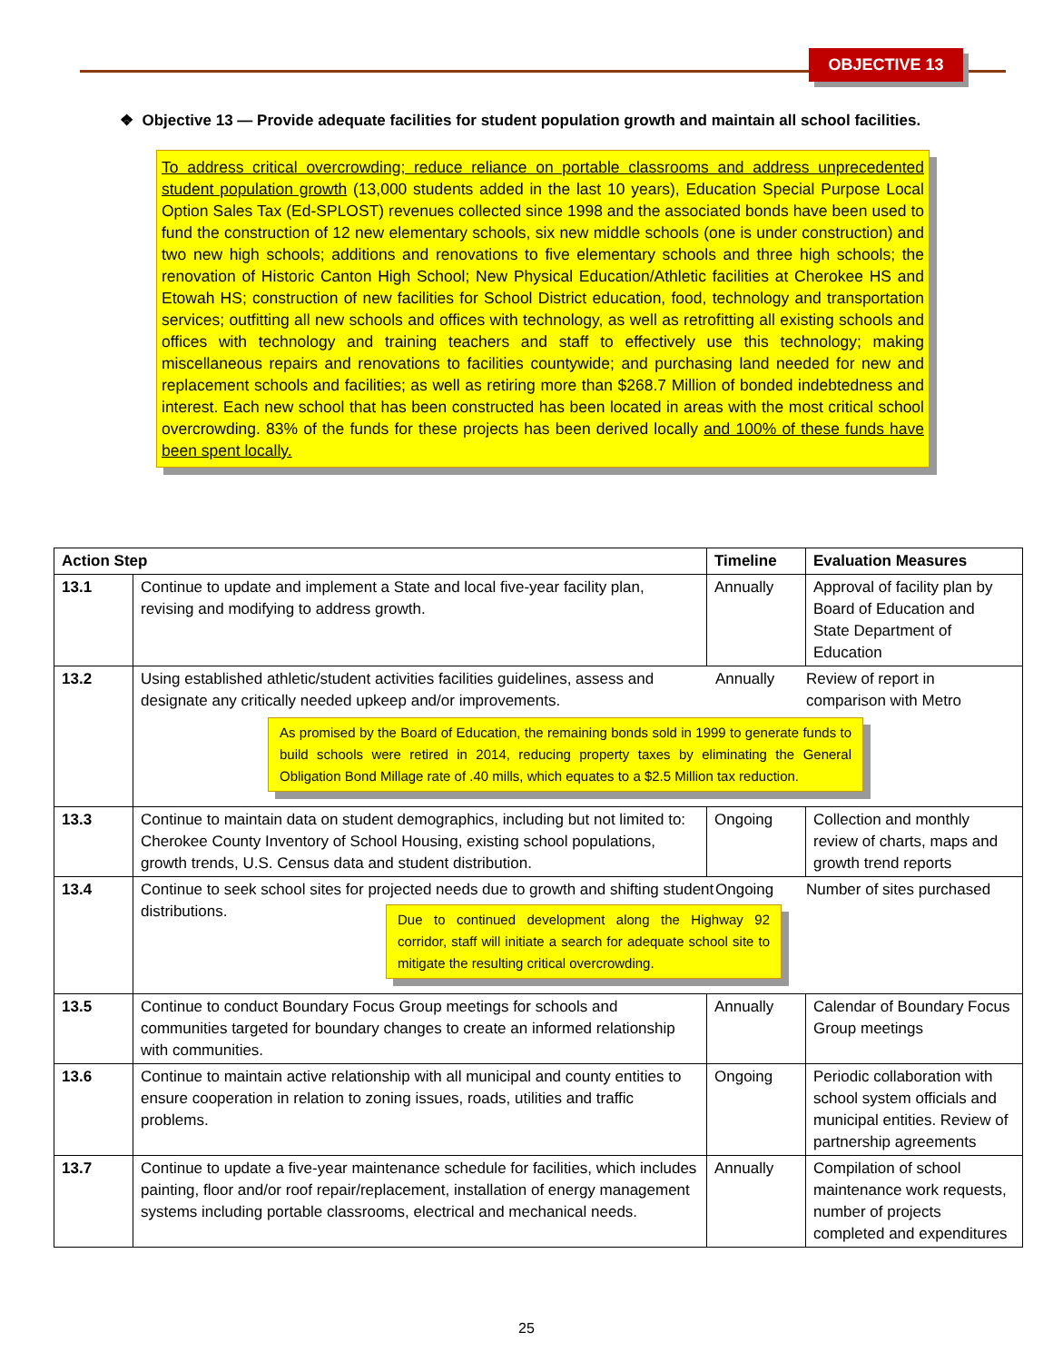OBJECTIVE 13
❖ Objective 13 — Provide adequate facilities for student population growth and maintain all school facilities.
To address critical overcrowding; reduce reliance on portable classrooms and address unprecedented student population growth (13,000 students added in the last 10 years), Education Special Purpose Local Option Sales Tax (Ed-SPLOST) revenues collected since 1998 and the associated bonds have been used to fund the construction of 12 new elementary schools, six new middle schools (one is under construction) and two new high schools; additions and renovations to five elementary schools and three high schools; the renovation of Historic Canton High School; New Physical Education/Athletic facilities at Cherokee HS and Etowah HS; construction of new facilities for School District education, food, technology and transportation services; outfitting all new schools and offices with technology, as well as retrofitting all existing schools and offices with technology and training teachers and staff to effectively use this technology; making miscellaneous repairs and renovations to facilities countywide; and purchasing land needed for new and replacement schools and facilities; as well as retiring more than $268.7 Million of bonded indebtedness and interest. Each new school that has been constructed has been located in areas with the most critical school overcrowding. 83% of the funds for these projects has been derived locally and 100% of these funds have been spent locally.
| Action Step | | Timeline | Evaluation Measures |
| --- | --- | --- | --- |
| 13.1 | Continue to update and implement a State and local five-year facility plan, revising and modifying to address growth. | Annually | Approval of facility plan by Board of Education and State Department of Education |
| 13.2 | Using established athletic/student activities facilities guidelines, assess and designate any critically needed upkeep and/or improvements. Annually Review of report in comparison with Metro As promised by the Board of Education, the remaining bonds sold in 1999 to generate funds to build schools were retired in 2014, reducing property taxes by eliminating the General Obligation Bond Millage rate of .40 mills, which equates to a $2.5 Million tax reduction. | | |
| 13.3 | Continue to maintain data on student demographics, including but not limited to: Cherokee County Inventory of School Housing, existing school populations, growth trends, U.S. Census data and student distribution. | Ongoing | Collection and monthly review of charts, maps and growth trend reports |
| 13.4 | Continue to seek school sites for projected needs due to growth and shifting student distributions. Ongoing Number of sites purchased Due to continued development along the Highway 92 corridor, staff will initiate a search for adequate school site to mitigate the resulting critical overcrowding. | | |
| 13.5 | Continue to conduct Boundary Focus Group meetings for schools and communities targeted for boundary changes to create an informed relationship with communities. | Annually | Calendar of Boundary Focus Group meetings |
| 13.6 | Continue to maintain active relationship with all municipal and county entities to ensure cooperation in relation to zoning issues, roads, utilities and traffic problems. | Ongoing | Periodic collaboration with school system officials and municipal entities. Review of partnership agreements |
| 13.7 | Continue to update a five-year maintenance schedule for facilities, which includes painting, floor and/or roof repair/replacement, installation of energy management systems including portable classrooms, electrical and mechanical needs. | Annually | Compilation of school maintenance work requests, number of projects completed and expenditures |
25